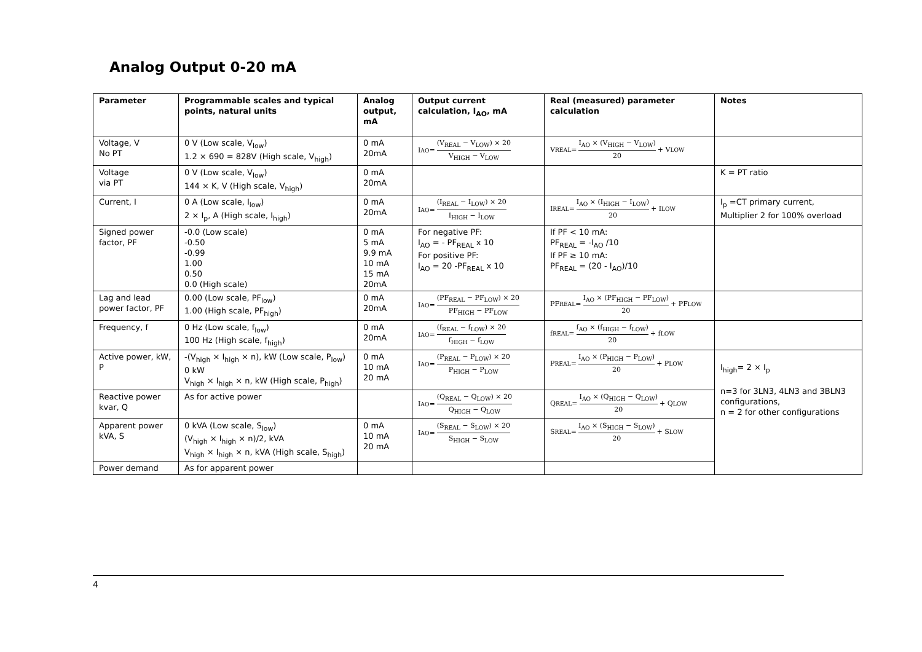Analog Output 0-20 mA
| Parameter | Programmable scales and typical points, natural units | Analog output, mA | Output current calculation, I<sub>AO</sub>, mA | Real (measured) parameter calculation | Notes |
| --- | --- | --- | --- | --- | --- |
| Voltage, V No PT | 0 V (Low scale, V<sub>low</sub>) 1.2 × 690 = 828V (High scale, V<sub>high</sub>) | 0 mA 20mA | I<sub>AO</sub> = (V<sub>REAL</sub> − V<sub>LOW</sub>) × 20 V<sub>HIGH</sub> − V<sub>LOW</sub> | V<sub>REAL</sub> = I<sub>AO</sub> × (V<sub>HIGH</sub> − V<sub>LOW</sub>) 20 + V<sub>LOW</sub> | |
| Voltage via PT | 0 V (Low scale, V<sub>low</sub>) 144 × K, V (High scale, V<sub>high</sub>) | 0 mA 20mA | | | K = PT ratio |
| Current, I | 0 A (Low scale, I<sub>low</sub>) 2 × I<sub>p</sub>, A (High scale, I<sub>high</sub>) | 0 mA 20mA | I<sub>AO</sub> = (I<sub>REAL</sub> − I<sub>LOW</sub>) × 20 I<sub>HIGH</sub> − I<sub>LOW</sub> | I<sub>REAL</sub> = I<sub>AO</sub> × (I<sub>HIGH</sub> − I<sub>LOW</sub>) 20 + I<sub>LOW</sub> | I<sub>p</sub> =CT primary current, Multiplier 2 for 100% overload |
| Signed power factor, PF | -0.0 (Low scale) -0.50 -0.99 1.00 0.50 0.0 (High scale) | 0 mA 5 mA 9.9 mA 10 mA 15 mA 20mA | For negative PF: I<sub>AO</sub> = - PF<sub>REAL</sub> x 10 For positive PF: I<sub>AO</sub> = 20 -PF<sub>REAL</sub> x 10 | If PF < 10 mA: PF<sub>REAL</sub> = -I<sub>AO</sub> /10 If PF ≥ 10 mA: PF<sub>REAL</sub> = (20 - I<sub>AO</sub>)/10 | |
| Lag and lead power factor, PF | 0.00 (Low scale, PF<sub>low</sub>) 1.00 (High scale, PF<sub>high</sub>) | 0 mA 20mA | I<sub>AO</sub> = (PF<sub>REAL</sub> − PF<sub>LOW</sub>) × 20 PF<sub>HIGH</sub> − PF<sub>LOW</sub> | PF<sub>REAL</sub> = I<sub>AO</sub> × (PF<sub>HIGH</sub> − PF<sub>LOW</sub>) 20 + PF<sub>LOW</sub> | |
| Frequency, f | 0 Hz (Low scale, f<sub>low</sub>) 100 Hz (High scale, f<sub>high</sub>) | 0 mA 20mA | I<sub>AO</sub> = (f<sub>REAL</sub> − f<sub>LOW</sub>) × 20 f<sub>HIGH</sub> − f<sub>LOW</sub> | f<sub>REAL</sub> = f<sub>AO</sub> × (f<sub>HIGH</sub> − f<sub>LOW</sub>) 20 + f<sub>LOW</sub> | |
| Active power, kW, P | -(V<sub>high</sub> × I<sub>high</sub> × n), kW (Low scale, P<sub>low</sub>) 0 kW V<sub>high</sub> × I<sub>high</sub> × n, kW (High scale, P<sub>high</sub>) | 0 mA 10 mA 20 mA | I<sub>AO</sub> = (P<sub>REAL</sub> − P<sub>LOW</sub>) × 20 P<sub>HIGH</sub> − P<sub>LOW</sub> | P<sub>REAL</sub> = I<sub>AO</sub> × (P<sub>HIGH</sub> − P<sub>LOW</sub>) 20 + P<sub>LOW</sub> | I<sub>high</sub>= 2 × I<sub>p</sub> n=3 for 3LN3, 4LN3 and 3BLN3 configurations, n = 2 for other configurations |
| Reactive power kvar, Q | As for active power | | I<sub>AO</sub> = (Q<sub>REAL</sub> − Q<sub>LOW</sub>) × 20 Q<sub>HIGH</sub> − Q<sub>LOW</sub> | Q<sub>REAL</sub> = I<sub>AO</sub> × (Q<sub>HIGH</sub> − Q<sub>LOW</sub>) 20 + Q<sub>LOW</sub> | |
| Apparent power kVA, S | 0 kVA (Low scale, S<sub>low</sub>) (V<sub>high</sub> × I<sub>high</sub> × n)/2, kVA V<sub>high</sub> × I<sub>high</sub> × n, kVA (High scale, S<sub>high</sub>) | 0 mA 10 mA 20 mA | I<sub>AO</sub> = (S<sub>REAL</sub> − S<sub>LOW</sub>) × 20 S<sub>HIGH</sub> − S<sub>LOW</sub> | S<sub>REAL</sub> = I<sub>AO</sub> × (S<sub>HIGH</sub> − S<sub>LOW</sub>) 20 + S<sub>LOW</sub> | |
| Power demand | As for apparent power | | | | |
4